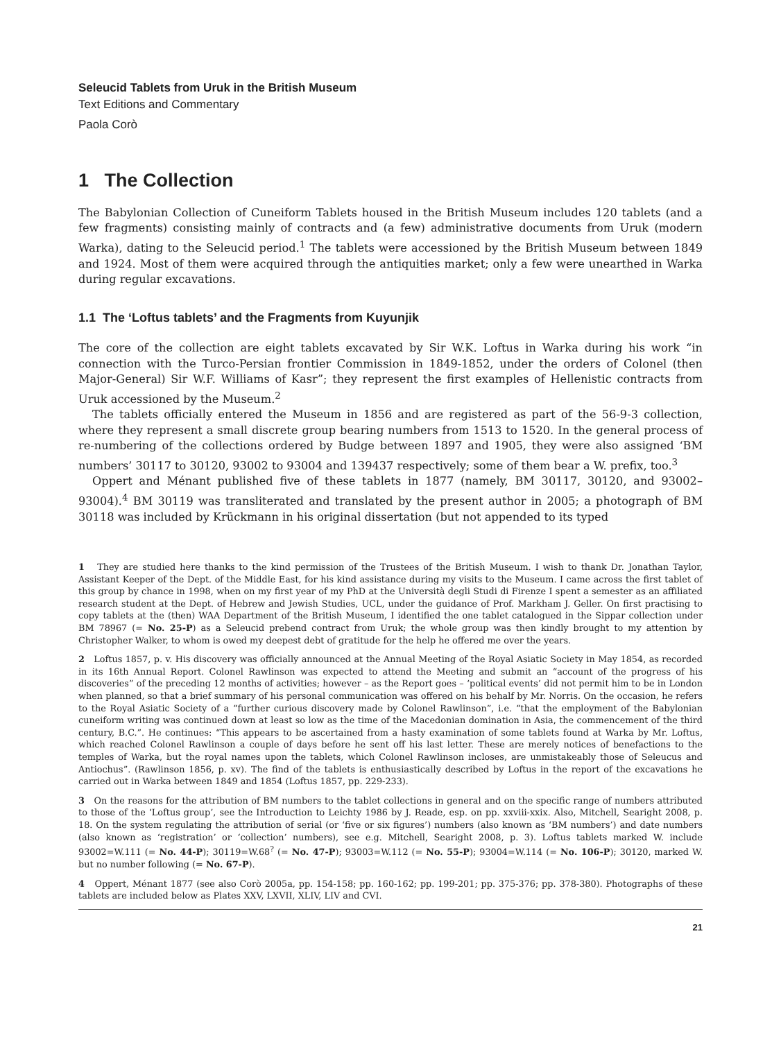Seleucid Tablets from Uruk in the British Museum
Text Editions and Commentary
Paola Corò
1 The Collection
The Babylonian Collection of Cuneiform Tablets housed in the British Museum includes 120 tablets (and a few fragments) consisting mainly of contracts and (a few) administrative documents from Uruk (modern Warka), dating to the Seleucid period.<sup>1</sup> The tablets were accessioned by the British Museum between 1849 and 1924. Most of them were acquired through the antiquities market; only a few were unearthed in Warka during regular excavations.
1.1 The ‘Loftus tablets’ and the Fragments from Kuyunjik
The core of the collection are eight tablets excavated by Sir W.K. Loftus in Warka during his work “in connection with the Turco-Persian frontier Commission in 1849-1852, under the orders of Colonel (then Major-General) Sir W.F. Williams of Kasr”; they represent the first examples of Hellenistic contracts from Uruk accessioned by the Museum.<sup>2</sup>
The tablets officially entered the Museum in 1856 and are registered as part of the 56-9-3 collection, where they represent a small discrete group bearing numbers from 1513 to 1520. In the general process of re-numbering of the collections ordered by Budge between 1897 and 1905, they were also assigned ‘BM numbers’ 30117 to 30120, 93002 to 93004 and 139437 respectively; some of them bear a W. prefix, too.<sup>3</sup>
Oppert and Ménant published five of these tablets in 1877 (namely, BM 30117, 30120, and 93002–93004).<sup>4</sup> BM 30119 was transliterated and translated by the present author in 2005; a photograph of BM 30118 was included by Krückmann in his original dissertation (but not appended to its typed
1 They are studied here thanks to the kind permission of the Trustees of the British Museum. I wish to thank Dr. Jonathan Taylor, Assistant Keeper of the Dept. of the Middle East, for his kind assistance during my visits to the Museum. I came across the first tablet of this group by chance in 1998, when on my first year of my PhD at the Università degli Studi di Firenze I spent a semester as an affiliated research student at the Dept. of Hebrew and Jewish Studies, UCL, under the guidance of Prof. Markham J. Geller. On first practising to copy tablets at the (then) WAA Department of the British Museum, I identified the one tablet catalogued in the Sippar collection under BM 78967 (= No. 25-P) as a Seleucid prebend contract from Uruk; the whole group was then kindly brought to my attention by Christopher Walker, to whom is owed my deepest debt of gratitude for the help he offered me over the years.
2 Loftus 1857, p. v. His discovery was officially announced at the Annual Meeting of the Royal Asiatic Society in May 1854, as recorded in its 16th Annual Report. Colonel Rawlinson was expected to attend the Meeting and submit an “account of the progress of his discoveries” of the preceding 12 months of activities; however – as the Report goes – ‘political events’ did not permit him to be in London when planned, so that a brief summary of his personal communication was offered on his behalf by Mr. Norris. On the occasion, he refers to the Royal Asiatic Society of a “further curious discovery made by Colonel Rawlinson”, i.e. “that the employment of the Babylonian cuneiform writing was continued down at least so low as the time of the Macedonian domination in Asia, the commencement of the third century, B.C.”. He continues: “This appears to be ascertained from a hasty examination of some tablets found at Warka by Mr. Loftus, which reached Colonel Rawlinson a couple of days before he sent off his last letter. These are merely notices of benefactions to the temples of Warka, but the royal names upon the tablets, which Colonel Rawlinson incloses, are unmistakeably those of Seleucus and Antiochus”. (Rawlinson 1856, p. xv). The find of the tablets is enthusiastically described by Loftus in the report of the excavations he carried out in Warka between 1849 and 1854 (Loftus 1857, pp. 229-233).
3 On the reasons for the attribution of BM numbers to the tablet collections in general and on the specific range of numbers attributed to those of the ‘Loftus group’, see the Introduction to Leichty 1986 by J. Reade, esp. on pp. xxviii-xxix. Also, Mitchell, Searight 2008, p. 18. On the system regulating the attribution of serial (or ‘five or six figures’) numbers (also known as ‘BM numbers’) and date numbers (also known as ‘registration’ or ‘collection’ numbers), see e.g. Mitchell, Searight 2008, p. 3). Loftus tablets marked W. include 93002=W.111 (= No. 44-P); 30119=W.68<sup>?</sup> (= No. 47-P); 93003=W.112 (= No. 55-P); 93004=W.114 (= No. 106-P); 30120, marked W. but no number following (= No. 67-P).
4 Oppert, Ménant 1877 (see also Corò 2005a, pp. 154-158; pp. 160-162; pp. 199-201; pp. 375-376; pp. 378-380). Photographs of these tablets are included below as Plates XXV, LXVII, XLIV, LIV and CVI.
21